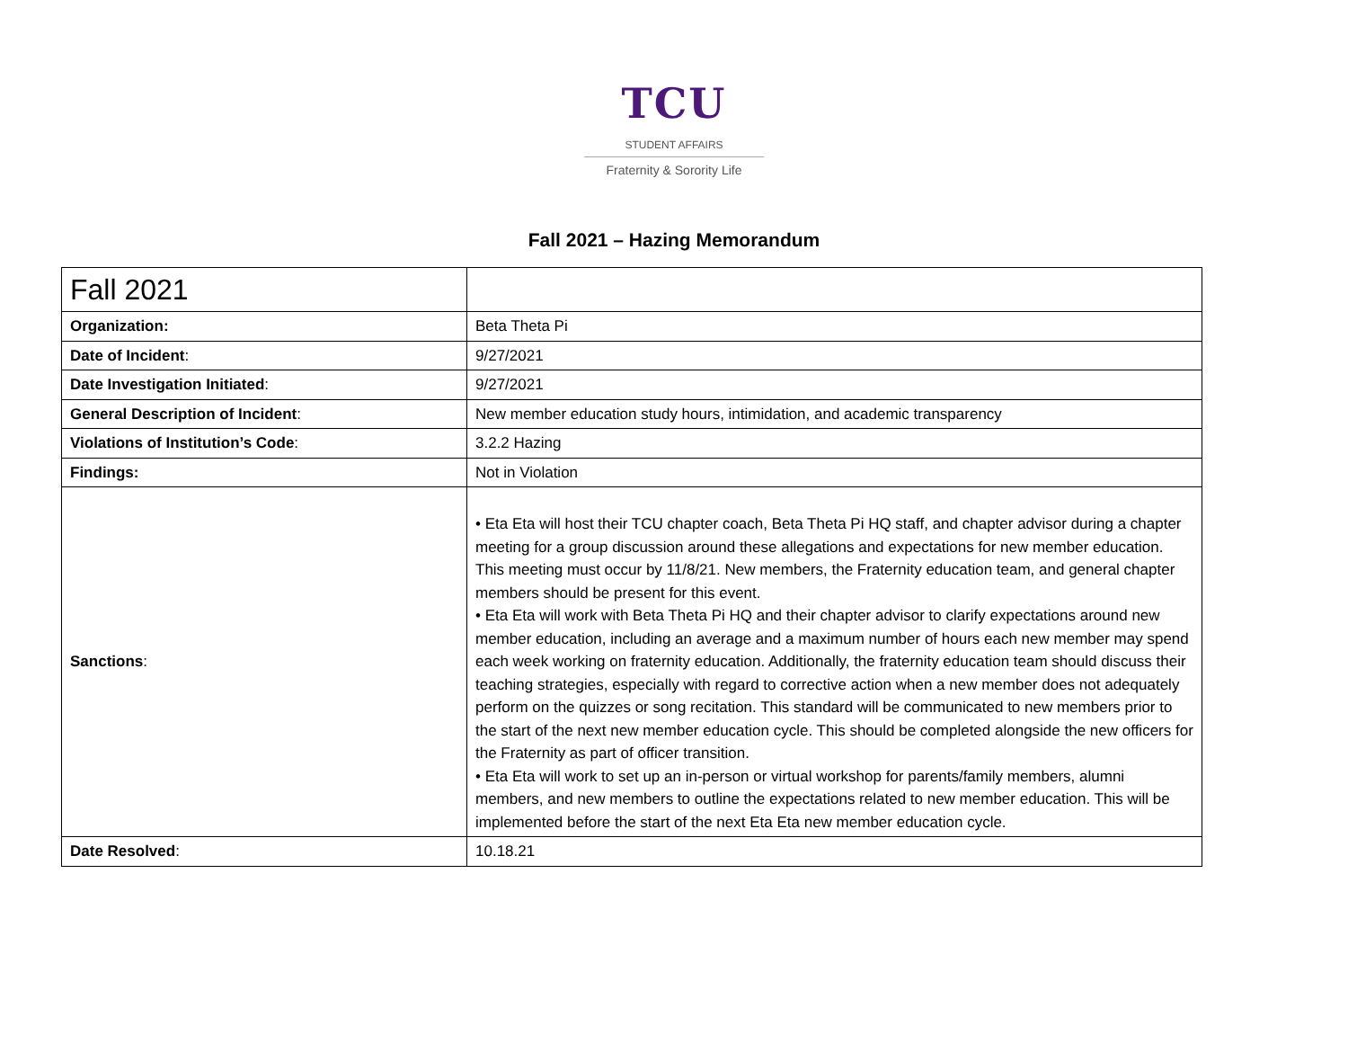TCU
STUDENT AFFAIRS
Fraternity & Sorority Life
Fall 2021 – Hazing Memorandum
| Fall 2021 | |
| Organization: | Beta Theta Pi |
| Date of Incident : | 9/27/2021 |
| Date Investigation Initiated : | 9/27/2021 |
| General Description of Incident : | New member education study hours, intimidation, and academic transparency |
| Violations of Institution’s Code : | 3.2.2 Hazing |
| Findings: | Not in Violation |
| Sanctions : | • Eta Eta will host their TCU chapter coach, Beta Theta Pi HQ staff, and chapter advisor during a chapter meeting for a group discussion around these allegations and expectations for new member education. This meeting must occur by 11/8/21. New members, the Fraternity education team, and general chapter members should be present for this event. • Eta Eta will work with Beta Theta Pi HQ and their chapter advisor to clarify expectations around new member education, including an average and a maximum number of hours each new member may spend each week working on fraternity education. Additionally, the fraternity education team should discuss their teaching strategies, especially with regard to corrective action when a new member does not adequately perform on the quizzes or song recitation. This standard will be communicated to new members prior to the start of the next new member education cycle. This should be completed alongside the new officers for the Fraternity as part of officer transition. • Eta Eta will work to set up an in-person or virtual workshop for parents/family members, alumni members, and new members to outline the expectations related to new member education. This will be implemented before the start of the next Eta Eta new member education cycle. |
| Date Resolved : | 10.18.21 |